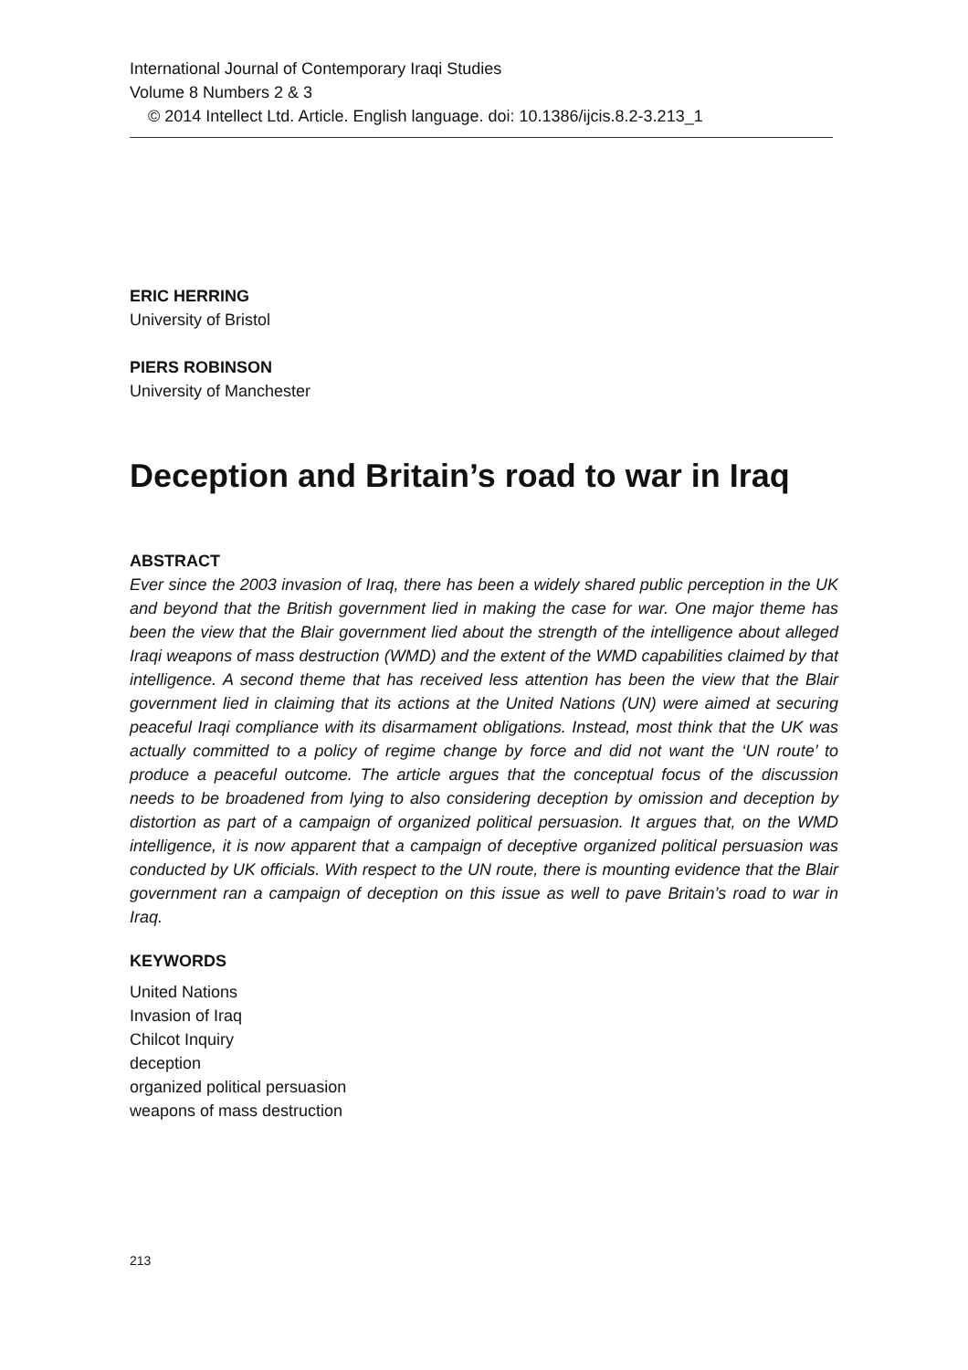International Journal of Contemporary Iraqi Studies
Volume 8 Numbers 2 & 3
© 2014 Intellect Ltd. Article. English language. doi: 10.1386/ijcis.8.2-3.213_1
ERIC HERRING
University of Bristol
PIERS ROBINSON
University of Manchester
Deception and Britain’s road to war in Iraq
ABSTRACT
Ever since the 2003 invasion of Iraq, there has been a widely shared public perception in the UK and beyond that the British government lied in making the case for war. One major theme has been the view that the Blair government lied about the strength of the intelligence about alleged Iraqi weapons of mass destruction (WMD) and the extent of the WMD capabilities claimed by that intelligence. A second theme that has received less attention has been the view that the Blair government lied in claiming that its actions at the United Nations (UN) were aimed at securing peaceful Iraqi compliance with its disarmament obligations. Instead, most think that the UK was actually committed to a policy of regime change by force and did not want the ‘UN route’ to produce a peaceful outcome. The article argues that the conceptual focus of the discussion needs to be broadened from lying to also considering deception by omission and deception by distortion as part of a campaign of organized political persuasion. It argues that, on the WMD intelligence, it is now apparent that a campaign of deceptive organized political persuasion was conducted by UK officials. With respect to the UN route, there is mounting evidence that the Blair government ran a campaign of deception on this issue as well to pave Britain’s road to war in Iraq.
KEYWORDS
United Nations
Invasion of Iraq
Chilcot Inquiry
deception
organized political persuasion
weapons of mass destruction
213